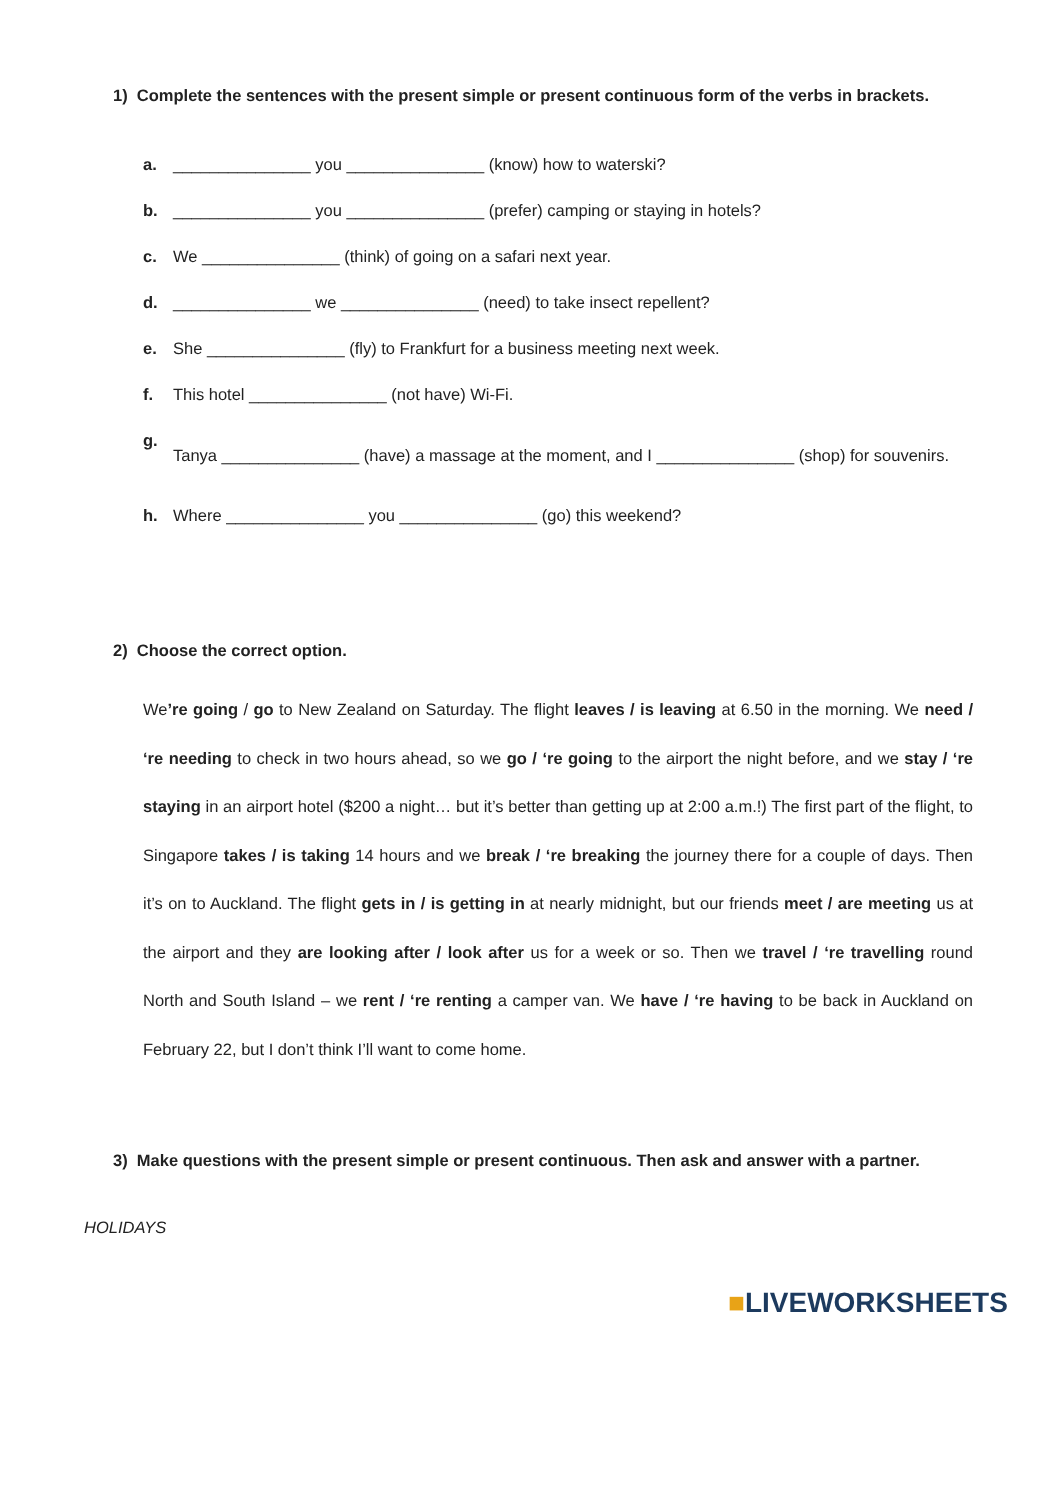1) Complete the sentences with the present simple or present continuous form of the verbs in brackets.
a. _______________ you _______________ (know) how to waterski?
b. _______________ you _______________ (prefer) camping or staying in hotels?
c. We _______________ (think) of going on a safari next year.
d. _______________ we _______________ (need) to take insect repellent?
e. She _______________ (fly) to Frankfurt for a business meeting next week.
f. This hotel _______________ (not have) Wi-Fi.
g. Tanya _______________ (have) a massage at the moment, and I _______________ (shop) for souvenirs.
h. Where _______________ you _______________ (go) this weekend?
2) Choose the correct option.
We’re going / go to New Zealand on Saturday. The flight leaves / is leaving at 6.50 in the morning. We need / ‘re needing to check in two hours ahead, so we go / ‘re going to the airport the night before, and we stay / ‘re staying in an airport hotel ($200 a night… but it’s better than getting up at 2:00 a.m.!) The first part of the flight, to Singapore takes / is taking 14 hours and we break / ‘re breaking the journey there for a couple of days. Then it’s on to Auckland. The flight gets in / is getting in at nearly midnight, but our friends meet / are meeting us at the airport and they are looking after / look after us for a week or so. Then we travel / ‘re travelling round North and South Island – we rent / ‘re renting a camper van. We have / ‘re having to be back in Auckland on February 22, but I don’t think I’ll want to come home.
3) Make questions with the present simple or present continuous. Then ask and answer with a partner.
HOLIDAYS
■LIVEWORKSHEETS